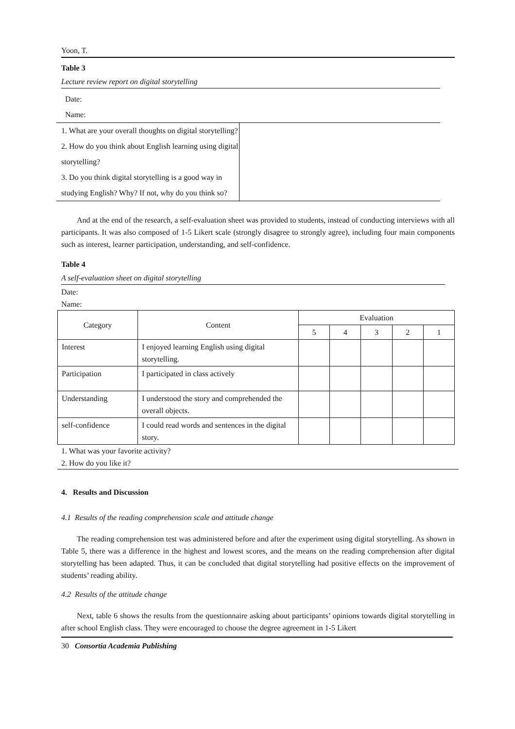Yoon, T.
Table 3
Lecture review report on digital storytelling
Date:
Name:
| 1. What are your overall thoughts on digital storytelling? 2. How do you think about English learning using digital storytelling? 3. Do you think digital storytelling is a good way in studying English? Why? If not, why do you think so? | |
And at the end of the research, a self-evaluation sheet was provided to students, instead of conducting interviews with all participants. It was also composed of 1-5 Likert scale (strongly disagree to strongly agree), including four main components such as interest, learner participation, understanding, and self-confidence.
Table 4
A self-evaluation sheet on digital storytelling
Date:
Name:
| Category | Content | Evaluation | | | | |
| --- | --- | --- | --- | --- | --- | --- |
| | | 5 | 4 | 3 | 2 | 1 |
| Interest | I enjoyed learning English using digital storytelling. | | | | | |
| Participation | I participated in class actively | | | | | |
| Understanding | I understood the story and comprehended the overall objects. | | | | | |
| self-confidence | I could read words and sentences in the digital story. | | | | | |
1. What was your favorite activity?
2. How do you like it?
4. Results and Discussion
4.1 Results of the reading comprehension scale and attitude change
The reading comprehension test was administered before and after the experiment using digital storytelling. As shown in Table 5, there was a difference in the highest and lowest scores, and the means on the reading comprehension after digital storytelling has been adapted. Thus, it can be concluded that digital storytelling had positive effects on the improvement of students’ reading ability.
4.2 Results of the attitude change
Next, table 6 shows the results from the questionnaire asking about participants’ opinions towards digital storytelling in after school English class. They were encouraged to choose the degree agreement in 1-5 Likert
30 Consortia Academia Publishing